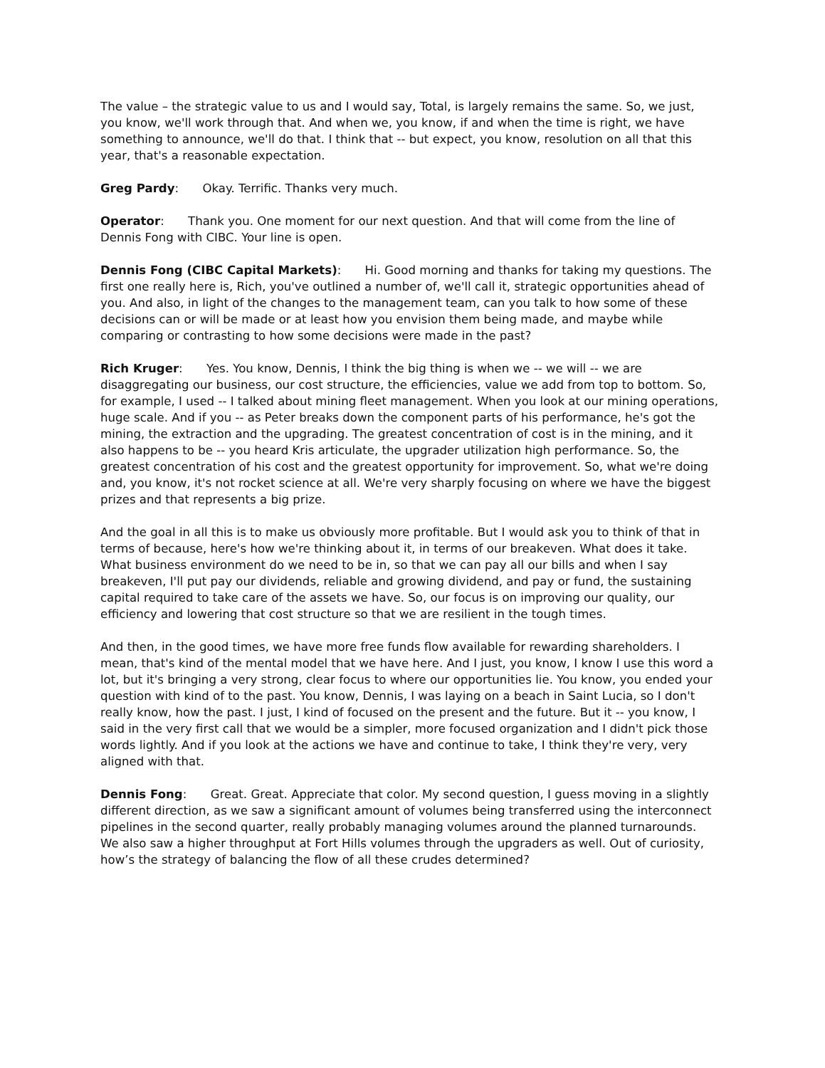The value – the strategic value to us and I would say, Total, is largely remains the same. So, we just, you know, we'll work through that. And when we, you know, if and when the time is right, we have something to announce, we'll do that. I think that -- but expect, you know, resolution on all that this year, that's a reasonable expectation.
Greg Pardy: Okay. Terrific. Thanks very much.
Operator: Thank you. One moment for our next question. And that will come from the line of Dennis Fong with CIBC. Your line is open.
Dennis Fong (CIBC Capital Markets): Hi. Good morning and thanks for taking my questions. The first one really here is, Rich, you've outlined a number of, we'll call it, strategic opportunities ahead of you. And also, in light of the changes to the management team, can you talk to how some of these decisions can or will be made or at least how you envision them being made, and maybe while comparing or contrasting to how some decisions were made in the past?
Rich Kruger: Yes. You know, Dennis, I think the big thing is when we -- we will -- we are disaggregating our business, our cost structure, the efficiencies, value we add from top to bottom. So, for example, I used -- I talked about mining fleet management. When you look at our mining operations, huge scale. And if you -- as Peter breaks down the component parts of his performance, he's got the mining, the extraction and the upgrading. The greatest concentration of cost is in the mining, and it also happens to be -- you heard Kris articulate, the upgrader utilization high performance. So, the greatest concentration of his cost and the greatest opportunity for improvement. So, what we're doing and, you know, it's not rocket science at all. We're very sharply focusing on where we have the biggest prizes and that represents a big prize.
And the goal in all this is to make us obviously more profitable. But I would ask you to think of that in terms of because, here's how we're thinking about it, in terms of our breakeven. What does it take. What business environment do we need to be in, so that we can pay all our bills and when I say breakeven, I'll put pay our dividends, reliable and growing dividend, and pay or fund, the sustaining capital required to take care of the assets we have. So, our focus is on improving our quality, our efficiency and lowering that cost structure so that we are resilient in the tough times.
And then, in the good times, we have more free funds flow available for rewarding shareholders. I mean, that's kind of the mental model that we have here. And I just, you know, I know I use this word a lot, but it's bringing a very strong, clear focus to where our opportunities lie. You know, you ended your question with kind of to the past. You know, Dennis, I was laying on a beach in Saint Lucia, so I don't really know, how the past. I just, I kind of focused on the present and the future. But it -- you know, I said in the very first call that we would be a simpler, more focused organization and I didn't pick those words lightly. And if you look at the actions we have and continue to take, I think they're very, very aligned with that.
Dennis Fong: Great. Great. Appreciate that color. My second question, I guess moving in a slightly different direction, as we saw a significant amount of volumes being transferred using the interconnect pipelines in the second quarter, really probably managing volumes around the planned turnarounds. We also saw a higher throughput at Fort Hills volumes through the upgraders as well. Out of curiosity, how’s the strategy of balancing the flow of all these crudes determined?